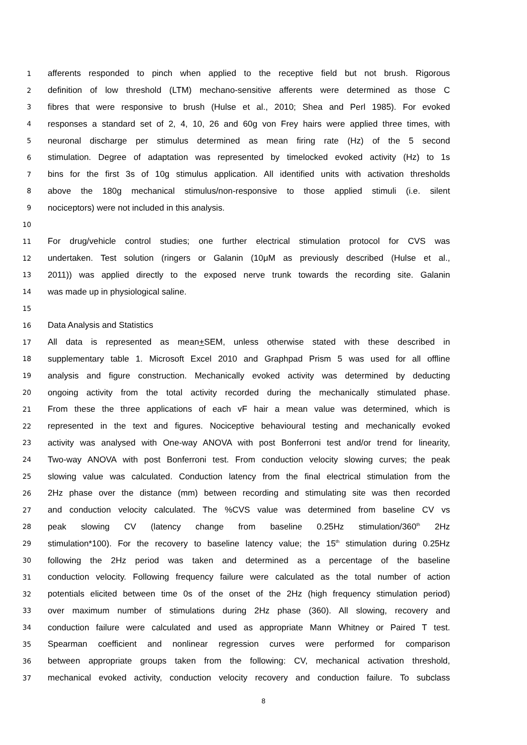1 afferents responded to pinch when applied to the receptive field but not brush. Rigorous
2 definition of low threshold (LTM) mechano-sensitive afferents were determined as those C
3 fibres that were responsive to brush (Hulse et al., 2010; Shea and Perl 1985). For evoked
4 responses a standard set of 2, 4, 10, 26 and 60g von Frey hairs were applied three times, with
5 neuronal discharge per stimulus determined as mean firing rate (Hz) of the 5 second
6 stimulation. Degree of adaptation was represented by timelocked evoked activity (Hz) to 1s
7 bins for the first 3s of 10g stimulus application. All identified units with activation thresholds
8 above the 180g mechanical stimulus/non-responsive to those applied stimuli (i.e. silent
9 nociceptors) were not included in this analysis.
10
11 For drug/vehicle control studies; one further electrical stimulation protocol for CVS was
12 undertaken. Test solution (ringers or Galanin (10μM as previously described (Hulse et al.,
13 2011)) was applied directly to the exposed nerve trunk towards the recording site. Galanin
14 was made up in physiological saline.
15
16 Data Analysis and Statistics
17 All data is represented as mean+SEM, unless otherwise stated with these described in
18 supplementary table 1. Microsoft Excel 2010 and Graphpad Prism 5 was used for all offline
19 analysis and figure construction. Mechanically evoked activity was determined by deducting
20 ongoing activity from the total activity recorded during the mechanically stimulated phase.
21 From these the three applications of each vF hair a mean value was determined, which is
22 represented in the text and figures. Nociceptive behavioural testing and mechanically evoked
23 activity was analysed with One-way ANOVA with post Bonferroni test and/or trend for linearity,
24 Two-way ANOVA with post Bonferroni test. From conduction velocity slowing curves; the peak
25 slowing value was calculated. Conduction latency from the final electrical stimulation from the
26 2Hz phase over the distance (mm) between recording and stimulating site was then recorded
27 and conduction velocity calculated. The %CVS value was determined from baseline CV vs
28 peak slowing CV (latency change from baseline 0.25Hz stimulation/360<sup>th</sup> 2Hz
29 stimulation*100). For the recovery to baseline latency value; the 15<sup>th</sup> stimulation during 0.25Hz
30 following the 2Hz period was taken and determined as a percentage of the baseline
31 conduction velocity. Following frequency failure were calculated as the total number of action
32 potentials elicited between time 0s of the onset of the 2Hz (high frequency stimulation period)
33 over maximum number of stimulations during 2Hz phase (360). All slowing, recovery and
34 conduction failure were calculated and used as appropriate Mann Whitney or Paired T test.
35 Spearman coefficient and nonlinear regression curves were performed for comparison
36 between appropriate groups taken from the following: CV, mechanical activation threshold,
37 mechanical evoked activity, conduction velocity recovery and conduction failure. To subclass
8